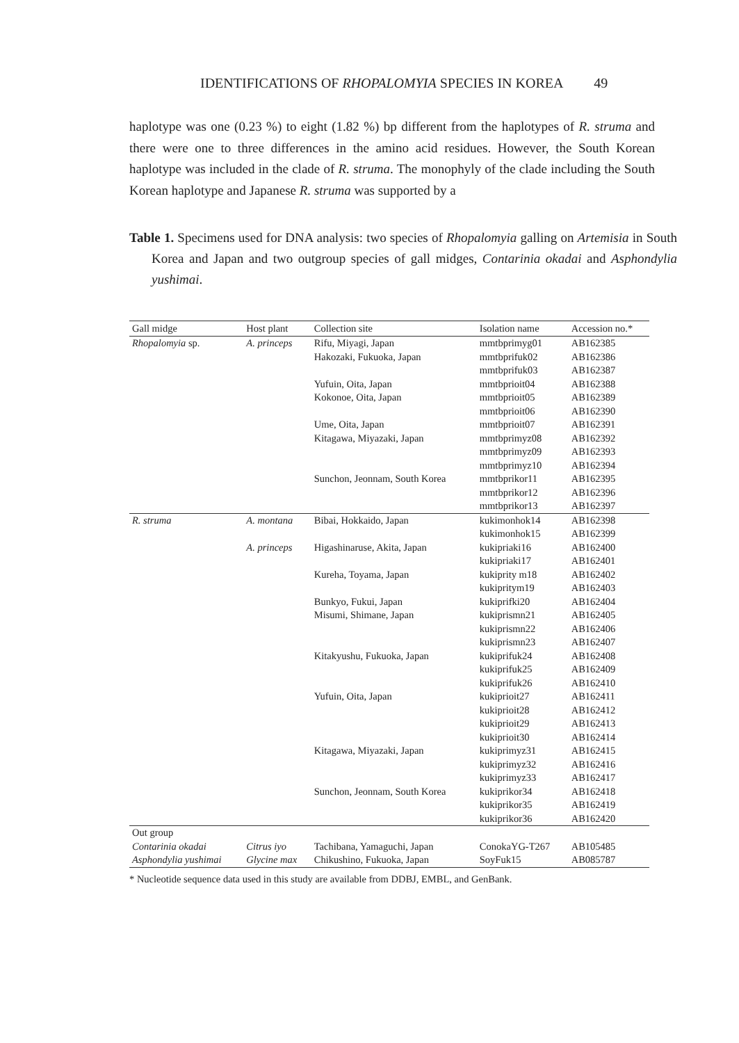IDENTIFICATIONS OF RHOPALOMYIA SPECIES IN KOREA 49
haplotype was one (0.23 %) to eight (1.82 %) bp different from the haplotypes of R. struma and there were one to three differences in the amino acid residues. However, the South Korean haplotype was included in the clade of R. struma. The monophyly of the clade including the South Korean haplotype and Japanese R. struma was supported by a
Table 1. Specimens used for DNA analysis: two species of Rhopalomyia galling on Artemisia in South Korea and Japan and two outgroup species of gall midges, Contarinia okadai and Asphondylia yushimai.
| Gall midge | Host plant | Collection site | Isolation name | Accession no.* |
| --- | --- | --- | --- | --- |
| Rhopalomyia sp. | A. princeps | Rifu, Miyagi, Japan | mmtbprimyg01 | AB162385 |
| | | Hakozaki, Fukuoka, Japan | mmtbprifuk02 | AB162386 |
| | | | mmtbprifuk03 | AB162387 |
| | | Yufuin, Oita, Japan | mmtbprioit04 | AB162388 |
| | | Kokonoe, Oita, Japan | mmtbprioit05 | AB162389 |
| | | | mmtbprioit06 | AB162390 |
| | | Ume, Oita, Japan | mmtbprioit07 | AB162391 |
| | | Kitagawa, Miyazaki, Japan | mmtbprimyz08 | AB162392 |
| | | | mmtbprimyz09 | AB162393 |
| | | | mmtbprimyz10 | AB162394 |
| | | Sunchon, Jeonnam, South Korea | mmtbprikor11 | AB162395 |
| | | | mmtbprikor12 | AB162396 |
| | | | mmtbprikor13 | AB162397 |
| R. struma | A. montana | Bibai, Hokkaido, Japan | kukimonhok14 | AB162398 |
| | | | kukimonhok15 | AB162399 |
| | A. princeps | Higashinaruse, Akita, Japan | kukipriaki16 | AB162400 |
| | | | kukipriaki17 | AB162401 |
| | | Kureha, Toyama, Japan | kukiprity m18 | AB162402 |
| | | | kukipritym19 | AB162403 |
| | | Bunkyo, Fukui, Japan | kukiprifki20 | AB162404 |
| | | Misumi, Shimane, Japan | kukiprismn21 | AB162405 |
| | | | kukiprismn22 | AB162406 |
| | | | kukiprismn23 | AB162407 |
| | | Kitakyushu, Fukuoka, Japan | kukiprifuk24 | AB162408 |
| | | | kukiprifuk25 | AB162409 |
| | | | kukiprifuk26 | AB162410 |
| | | Yufuin, Oita, Japan | kukiprioit27 | AB162411 |
| | | | kukiprioit28 | AB162412 |
| | | | kukiprioit29 | AB162413 |
| | | | kukiprioit30 | AB162414 |
| | | Kitagawa, Miyazaki, Japan | kukiprimyz31 | AB162415 |
| | | | kukiprimyz32 | AB162416 |
| | | | kukiprimyz33 | AB162417 |
| | | Sunchon, Jeonnam, South Korea | kukiprikor34 | AB162418 |
| | | | kukiprikor35 | AB162419 |
| | | | kukiprikor36 | AB162420 |
| Out group | | | | |
| Contarinia okadai | Citrus iyo | Tachibana, Yamaguchi, Japan | ConokaYG-T267 | AB105485 |
| Asphondylia yushimai | Glycine max | Chikushino, Fukuoka, Japan | SoyFuk15 | AB085787 |
* Nucleotide sequence data used in this study are available from DDBJ, EMBL, and GenBank.